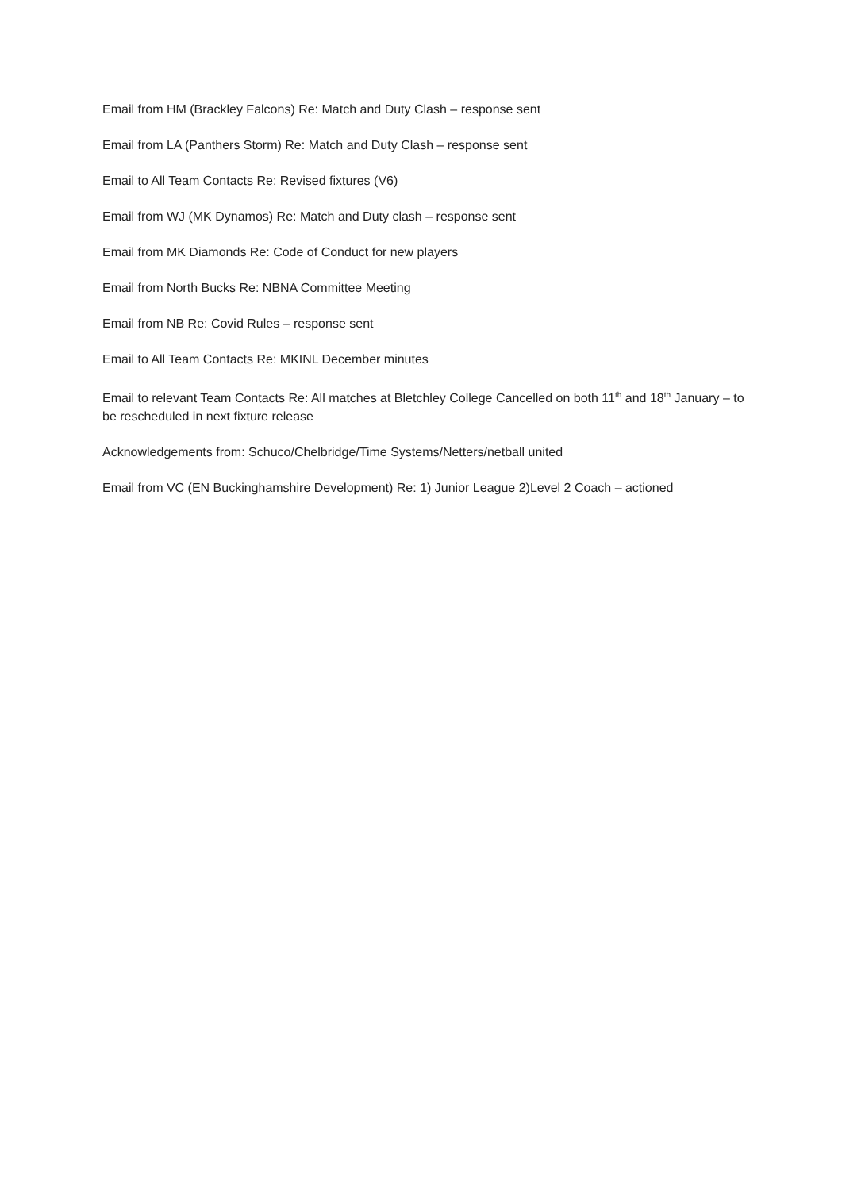Email from HM (Brackley Falcons) Re: Match and Duty Clash – response sent
Email from LA (Panthers Storm) Re: Match and Duty Clash – response sent
Email to All Team Contacts Re: Revised fixtures (V6)
Email from WJ (MK Dynamos) Re: Match and Duty clash – response sent
Email from MK Diamonds Re: Code of Conduct for new players
Email from North Bucks Re: NBNA Committee Meeting
Email from NB Re: Covid Rules – response sent
Email to All Team Contacts Re: MKINL December minutes
Email to relevant Team Contacts Re: All matches at Bletchley College Cancelled on both 11<sup>th</sup> and 18<sup>th</sup> January – to be rescheduled in next fixture release
Acknowledgements from: Schuco/Chelbridge/Time Systems/Netters/netball united
Email from VC (EN Buckinghamshire Development) Re: 1) Junior League 2)Level 2 Coach – actioned